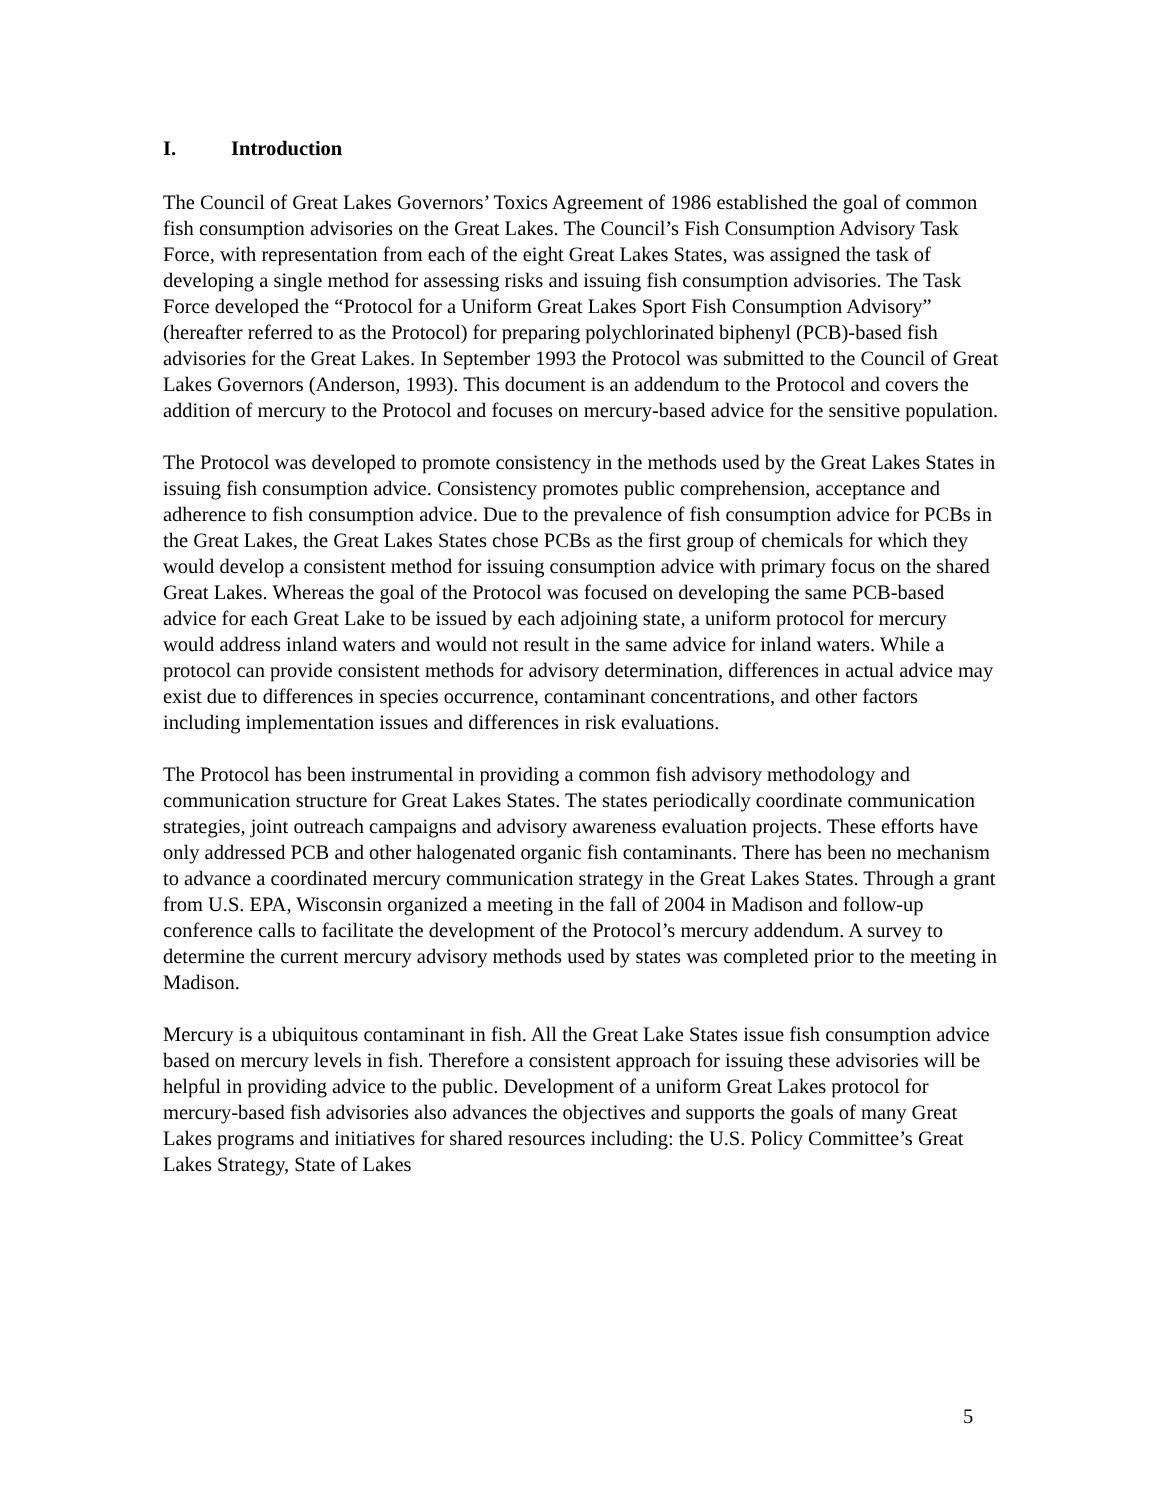I. Introduction
The Council of Great Lakes Governors’ Toxics Agreement of 1986 established the goal of common fish consumption advisories on the Great Lakes. The Council’s Fish Consumption Advisory Task Force, with representation from each of the eight Great Lakes States, was assigned the task of developing a single method for assessing risks and issuing fish consumption advisories. The Task Force developed the “Protocol for a Uniform Great Lakes Sport Fish Consumption Advisory” (hereafter referred to as the Protocol) for preparing polychlorinated biphenyl (PCB)-based fish advisories for the Great Lakes. In September 1993 the Protocol was submitted to the Council of Great Lakes Governors (Anderson, 1993). This document is an addendum to the Protocol and covers the addition of mercury to the Protocol and focuses on mercury-based advice for the sensitive population.
The Protocol was developed to promote consistency in the methods used by the Great Lakes States in issuing fish consumption advice. Consistency promotes public comprehension, acceptance and adherence to fish consumption advice. Due to the prevalence of fish consumption advice for PCBs in the Great Lakes, the Great Lakes States chose PCBs as the first group of chemicals for which they would develop a consistent method for issuing consumption advice with primary focus on the shared Great Lakes. Whereas the goal of the Protocol was focused on developing the same PCB-based advice for each Great Lake to be issued by each adjoining state, a uniform protocol for mercury would address inland waters and would not result in the same advice for inland waters. While a protocol can provide consistent methods for advisory determination, differences in actual advice may exist due to differences in species occurrence, contaminant concentrations, and other factors including implementation issues and differences in risk evaluations.
The Protocol has been instrumental in providing a common fish advisory methodology and communication structure for Great Lakes States. The states periodically coordinate communication strategies, joint outreach campaigns and advisory awareness evaluation projects. These efforts have only addressed PCB and other halogenated organic fish contaminants. There has been no mechanism to advance a coordinated mercury communication strategy in the Great Lakes States. Through a grant from U.S. EPA, Wisconsin organized a meeting in the fall of 2004 in Madison and follow-up conference calls to facilitate the development of the Protocol’s mercury addendum. A survey to determine the current mercury advisory methods used by states was completed prior to the meeting in Madison.
Mercury is a ubiquitous contaminant in fish. All the Great Lake States issue fish consumption advice based on mercury levels in fish. Therefore a consistent approach for issuing these advisories will be helpful in providing advice to the public. Development of a uniform Great Lakes protocol for mercury-based fish advisories also advances the objectives and supports the goals of many Great Lakes programs and initiatives for shared resources including: the U.S. Policy Committee’s Great Lakes Strategy, State of Lakes
5